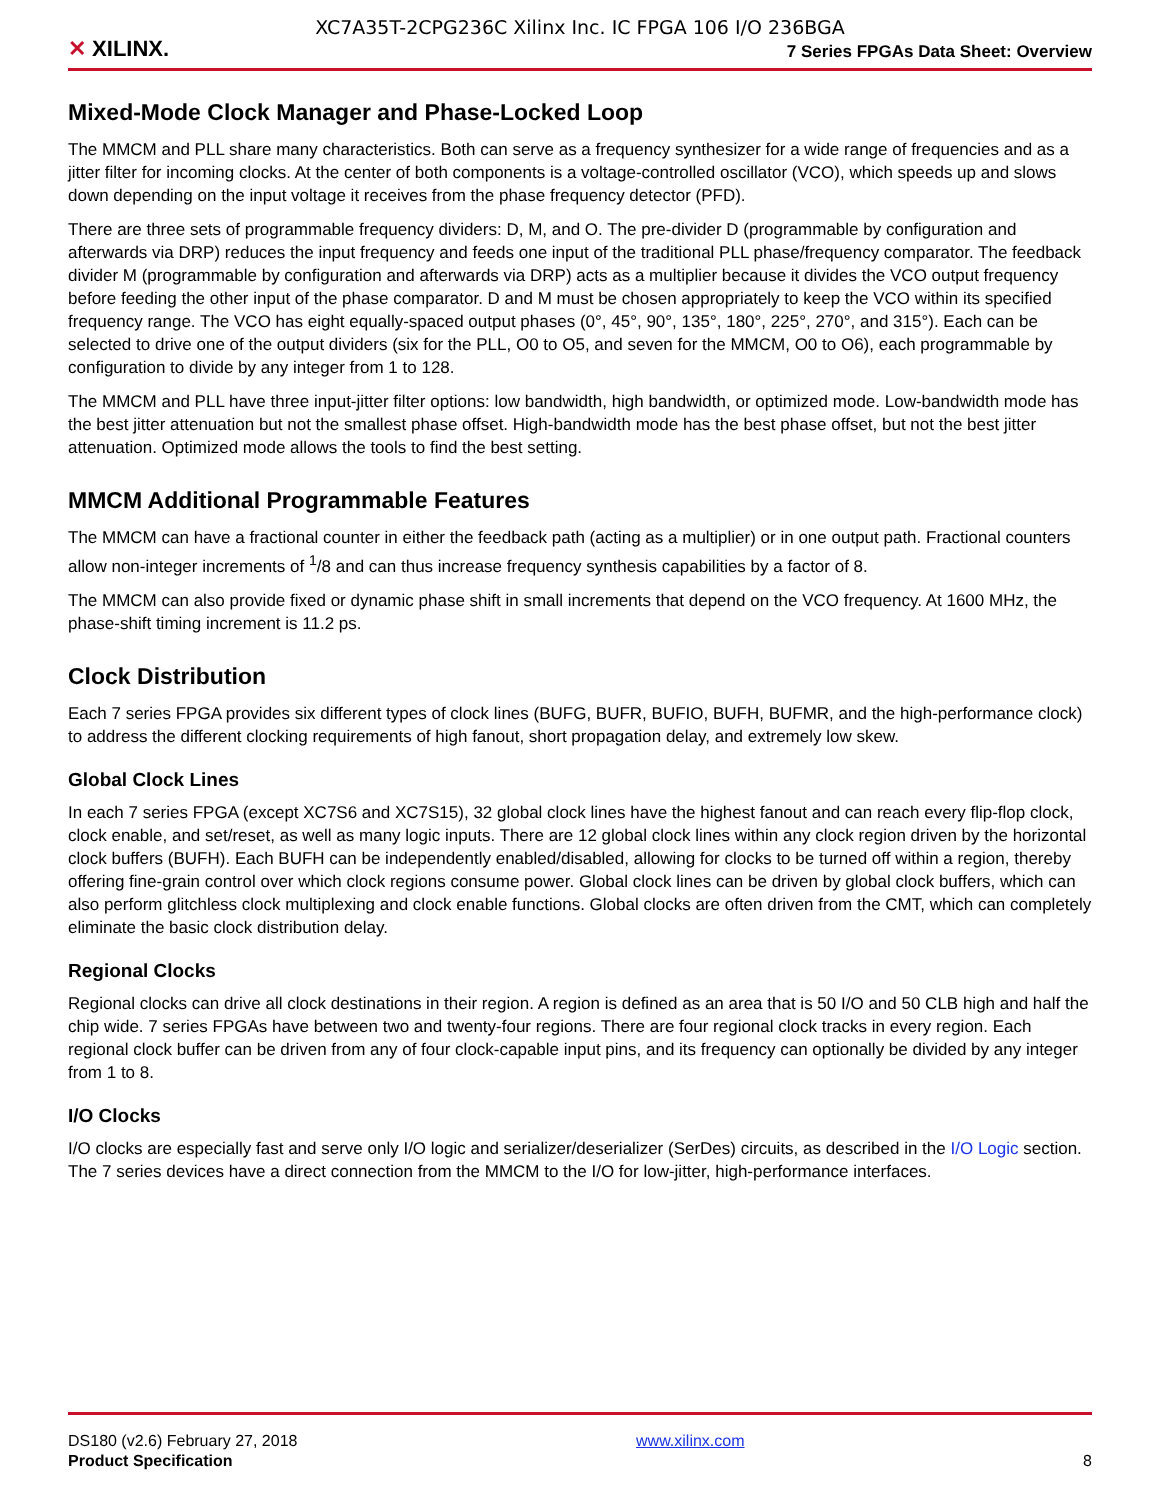XC7A35T-2CPG236C Xilinx Inc. IC FPGA 106 I/O 236BGA
✕ XILINX.
7 Series FPGAs Data Sheet: Overview
Mixed-Mode Clock Manager and Phase-Locked Loop
The MMCM and PLL share many characteristics. Both can serve as a frequency synthesizer for a wide range of frequencies and as a jitter filter for incoming clocks. At the center of both components is a voltage-controlled oscillator (VCO), which speeds up and slows down depending on the input voltage it receives from the phase frequency detector (PFD).
There are three sets of programmable frequency dividers: D, M, and O. The pre-divider D (programmable by configuration and afterwards via DRP) reduces the input frequency and feeds one input of the traditional PLL phase/frequency comparator. The feedback divider M (programmable by configuration and afterwards via DRP) acts as a multiplier because it divides the VCO output frequency before feeding the other input of the phase comparator. D and M must be chosen appropriately to keep the VCO within its specified frequency range. The VCO has eight equally-spaced output phases (0°, 45°, 90°, 135°, 180°, 225°, 270°, and 315°). Each can be selected to drive one of the output dividers (six for the PLL, O0 to O5, and seven for the MMCM, O0 to O6), each programmable by configuration to divide by any integer from 1 to 128.
The MMCM and PLL have three input-jitter filter options: low bandwidth, high bandwidth, or optimized mode. Low-bandwidth mode has the best jitter attenuation but not the smallest phase offset. High-bandwidth mode has the best phase offset, but not the best jitter attenuation. Optimized mode allows the tools to find the best setting.
MMCM Additional Programmable Features
The MMCM can have a fractional counter in either the feedback path (acting as a multiplier) or in one output path. Fractional counters allow non-integer increments of <sup>1</sup>/8 and can thus increase frequency synthesis capabilities by a factor of 8.
The MMCM can also provide fixed or dynamic phase shift in small increments that depend on the VCO frequency. At 1600 MHz, the phase-shift timing increment is 11.2 ps.
Clock Distribution
Each 7 series FPGA provides six different types of clock lines (BUFG, BUFR, BUFIO, BUFH, BUFMR, and the high-performance clock) to address the different clocking requirements of high fanout, short propagation delay, and extremely low skew.
Global Clock Lines
In each 7 series FPGA (except XC7S6 and XC7S15), 32 global clock lines have the highest fanout and can reach every flip-flop clock, clock enable, and set/reset, as well as many logic inputs. There are 12 global clock lines within any clock region driven by the horizontal clock buffers (BUFH). Each BUFH can be independently enabled/disabled, allowing for clocks to be turned off within a region, thereby offering fine-grain control over which clock regions consume power. Global clock lines can be driven by global clock buffers, which can also perform glitchless clock multiplexing and clock enable functions. Global clocks are often driven from the CMT, which can completely eliminate the basic clock distribution delay.
Regional Clocks
Regional clocks can drive all clock destinations in their region. A region is defined as an area that is 50 I/O and 50 CLB high and half the chip wide. 7 series FPGAs have between two and twenty-four regions. There are four regional clock tracks in every region. Each regional clock buffer can be driven from any of four clock-capable input pins, and its frequency can optionally be divided by any integer from 1 to 8.
I/O Clocks
I/O clocks are especially fast and serve only I/O logic and serializer/deserializer (SerDes) circuits, as described in the I/O Logic section. The 7 series devices have a direct connection from the MMCM to the I/O for low-jitter, high-performance interfaces.
DS180 (v2.6) February 27, 2018
Product Specification
www.xilinx.com
8